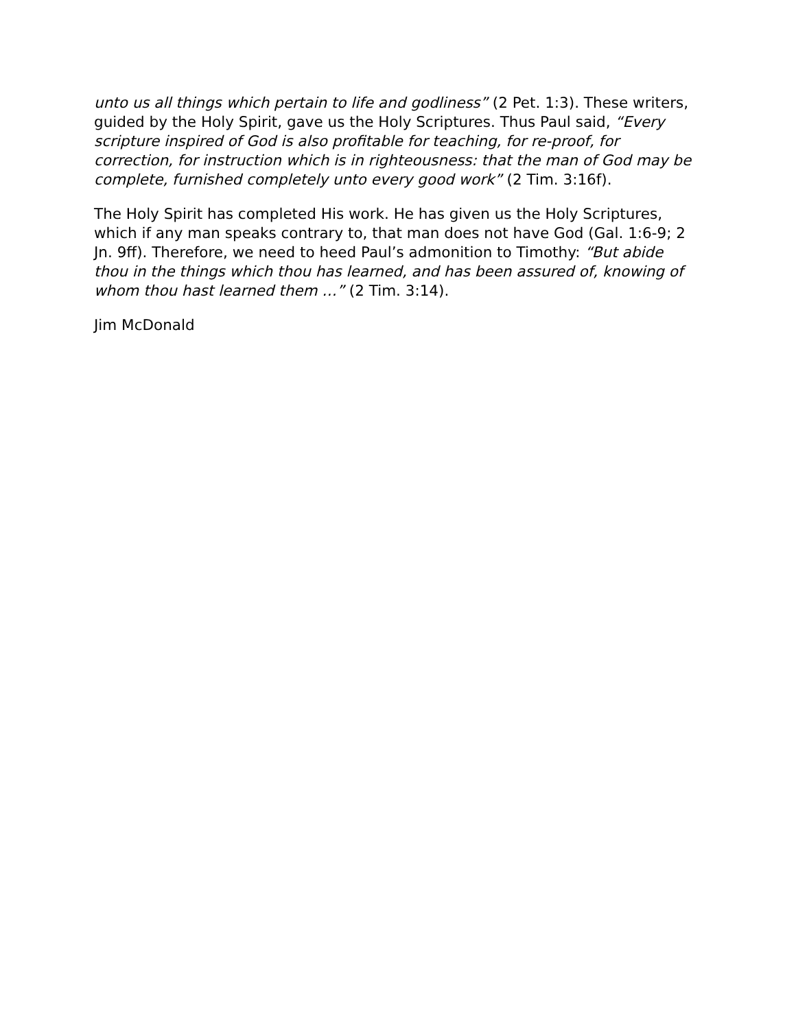unto us all things which pertain to life and godliness” (2 Pet. 1:3). These writers, guided by the Holy Spirit, gave us the Holy Scriptures. Thus Paul said, “Every scripture inspired of God is also profitable for teaching, for re-proof, for correction, for instruction which is in righteousness: that the man of God may be complete, furnished completely unto every good work” (2 Tim. 3:16f).
The Holy Spirit has completed His work. He has given us the Holy Scriptures, which if any man speaks contrary to, that man does not have God (Gal. 1:6-9; 2 Jn. 9ff). Therefore, we need to heed Paul’s admonition to Timothy: “But abide thou in the things which thou has learned, and has been assured of, knowing of whom thou hast learned them …” (2 Tim. 3:14).
Jim McDonald